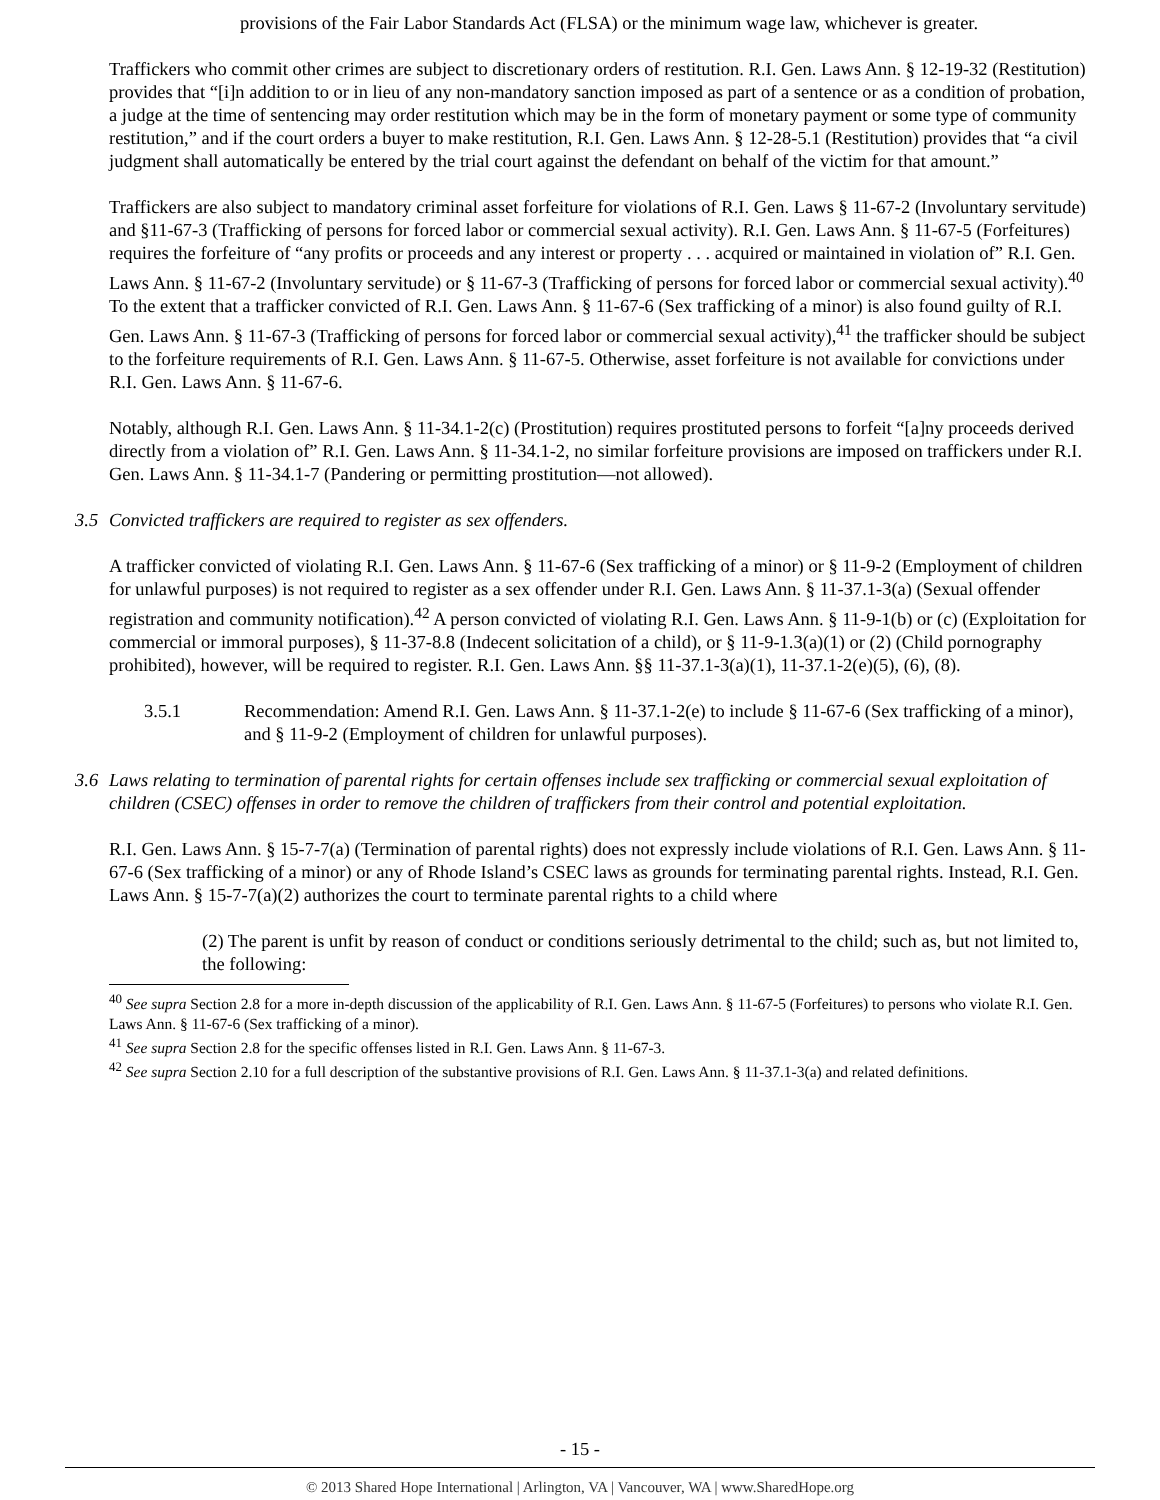provisions of the Fair Labor Standards Act (FLSA) or the minimum wage law, whichever is greater.
Traffickers who commit other crimes are subject to discretionary orders of restitution. R.I. Gen. Laws Ann. § 12-19-32 (Restitution) provides that “[i]n addition to or in lieu of any non-mandatory sanction imposed as part of a sentence or as a condition of probation, a judge at the time of sentencing may order restitution which may be in the form of monetary payment or some type of community restitution,” and if the court orders a buyer to make restitution, R.I. Gen. Laws Ann. § 12-28-5.1 (Restitution) provides that “a civil judgment shall automatically be entered by the trial court against the defendant on behalf of the victim for that amount.”
Traffickers are also subject to mandatory criminal asset forfeiture for violations of R.I. Gen. Laws § 11-67-2 (Involuntary servitude) and §11-67-3 (Trafficking of persons for forced labor or commercial sexual activity). R.I. Gen. Laws Ann. § 11-67-5 (Forfeitures) requires the forfeiture of “any profits or proceeds and any interest or property . . . acquired or maintained in violation of” R.I. Gen. Laws Ann. § 11-67-2 (Involuntary servitude) or § 11-67-3 (Trafficking of persons for forced labor or commercial sexual activity).<sup>40</sup> To the extent that a trafficker convicted of R.I. Gen. Laws Ann. § 11-67-6 (Sex trafficking of a minor) is also found guilty of R.I. Gen. Laws Ann. § 11-67-3 (Trafficking of persons for forced labor or commercial sexual activity),<sup>41</sup> the trafficker should be subject to the forfeiture requirements of R.I. Gen. Laws Ann. § 11-67-5. Otherwise, asset forfeiture is not available for convictions under R.I. Gen. Laws Ann. § 11-67-6.
Notably, although R.I. Gen. Laws Ann. § 11-34.1-2(c) (Prostitution) requires prostituted persons to forfeit “[a]ny proceeds derived directly from a violation of” R.I. Gen. Laws Ann. § 11-34.1-2, no similar forfeiture provisions are imposed on traffickers under R.I. Gen. Laws Ann. § 11-34.1-7 (Pandering or permitting prostitution—not allowed).
3.5 Convicted traffickers are required to register as sex offenders.
A trafficker convicted of violating R.I. Gen. Laws Ann. § 11-67-6 (Sex trafficking of a minor) or § 11-9-2 (Employment of children for unlawful purposes) is not required to register as a sex offender under R.I. Gen. Laws Ann. § 11-37.1-3(a) (Sexual offender registration and community notification).<sup>42</sup> A person convicted of violating R.I. Gen. Laws Ann. § 11-9-1(b) or (c) (Exploitation for commercial or immoral purposes), § 11-37-8.8 (Indecent solicitation of a child), or § 11-9-1.3(a)(1) or (2) (Child pornography prohibited), however, will be required to register. R.I. Gen. Laws Ann. §§ 11-37.1-3(a)(1), 11-37.1-2(e)(5), (6), (8).
3.5.1 Recommendation: Amend R.I. Gen. Laws Ann. § 11-37.1-2(e) to include § 11-67-6 (Sex trafficking of a minor), and § 11-9-2 (Employment of children for unlawful purposes).
3.6 Laws relating to termination of parental rights for certain offenses include sex trafficking or commercial sexual exploitation of children (CSEC) offenses in order to remove the children of traffickers from their control and potential exploitation.
R.I. Gen. Laws Ann. § 15-7-7(a) (Termination of parental rights) does not expressly include violations of R.I. Gen. Laws Ann. § 11-67-6 (Sex trafficking of a minor) or any of Rhode Island’s CSEC laws as grounds for terminating parental rights. Instead, R.I. Gen. Laws Ann. § 15-7-7(a)(2) authorizes the court to terminate parental rights to a child where
(2) The parent is unfit by reason of conduct or conditions seriously detrimental to the child; such as, but not limited to, the following:
<sup>40</sup> See supra Section 2.8 for a more in-depth discussion of the applicability of R.I. Gen. Laws Ann. § 11-67-5 (Forfeitures) to persons who violate R.I. Gen. Laws Ann. § 11-67-6 (Sex trafficking of a minor).
<sup>41</sup> See supra Section 2.8 for the specific offenses listed in R.I. Gen. Laws Ann. § 11-67-3.
<sup>42</sup> See supra Section 2.10 for a full description of the substantive provisions of R.I. Gen. Laws Ann. § 11-37.1-3(a) and related definitions.
- 15 -
© 2013 Shared Hope International | Arlington, VA | Vancouver, WA | www.SharedHope.org